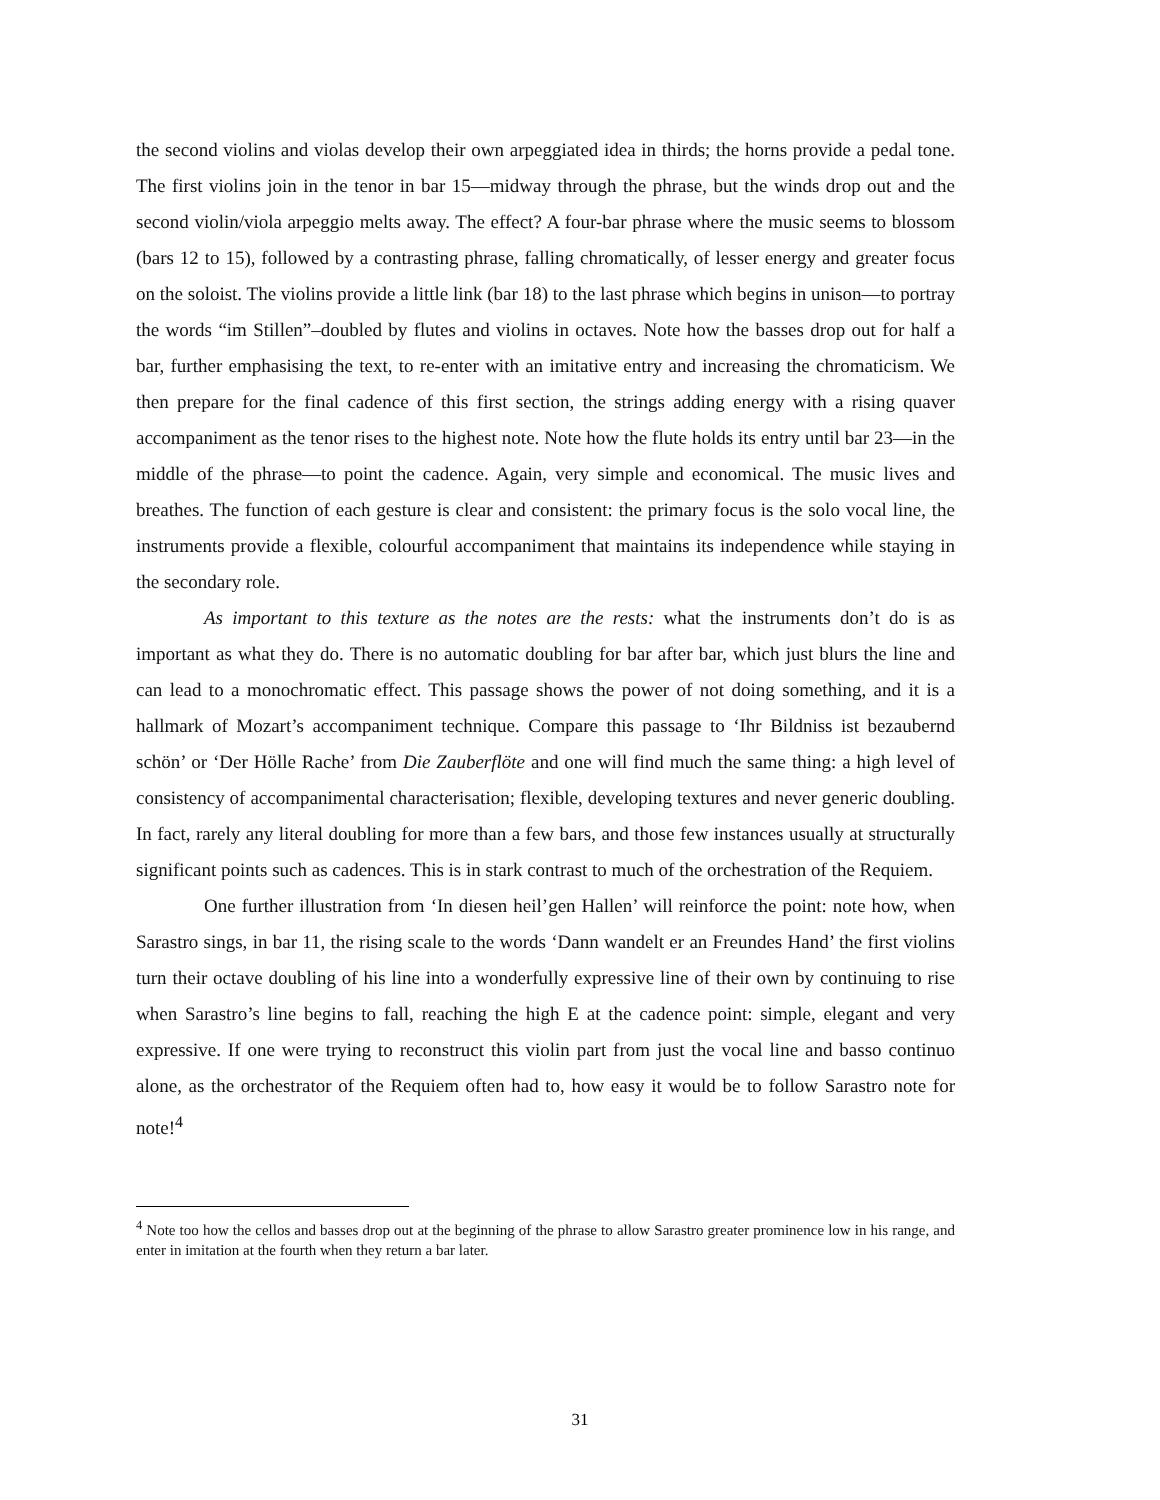the second violins and violas develop their own arpeggiated idea in thirds; the horns provide a pedal tone. The first violins join in the tenor in bar 15—midway through the phrase, but the winds drop out and the second violin/viola arpeggio melts away. The effect? A four-bar phrase where the music seems to blossom (bars 12 to 15), followed by a contrasting phrase, falling chromatically, of lesser energy and greater focus on the soloist. The violins provide a little link (bar 18) to the last phrase which begins in unison—to portray the words “im Stillen”–doubled by flutes and violins in octaves. Note how the basses drop out for half a bar, further emphasising the text, to re-enter with an imitative entry and increasing the chromaticism. We then prepare for the final cadence of this first section, the strings adding energy with a rising quaver accompaniment as the tenor rises to the highest note. Note how the flute holds its entry until bar 23—in the middle of the phrase—to point the cadence. Again, very simple and economical. The music lives and breathes. The function of each gesture is clear and consistent: the primary focus is the solo vocal line, the instruments provide a flexible, colourful accompaniment that maintains its independence while staying in the secondary role.
As important to this texture as the notes are the rests: what the instruments don’t do is as important as what they do. There is no automatic doubling for bar after bar, which just blurs the line and can lead to a monochromatic effect. This passage shows the power of not doing something, and it is a hallmark of Mozart’s accompaniment technique. Compare this passage to ‘Ihr Bildniss ist bezaubernd schön’ or ‘Der Hölle Rache’ from Die Zauberflöte and one will find much the same thing: a high level of consistency of accompanimental characterisation; flexible, developing textures and never generic doubling. In fact, rarely any literal doubling for more than a few bars, and those few instances usually at structurally significant points such as cadences. This is in stark contrast to much of the orchestration of the Requiem.
One further illustration from ‘In diesen heil’gen Hallen’ will reinforce the point: note how, when Sarastro sings, in bar 11, the rising scale to the words ‘Dann wandelt er an Freundes Hand’ the first violins turn their octave doubling of his line into a wonderfully expressive line of their own by continuing to rise when Sarastro’s line begins to fall, reaching the high E at the cadence point: simple, elegant and very expressive. If one were trying to reconstruct this violin part from just the vocal line and basso continuo alone, as the orchestrator of the Requiem often had to, how easy it would be to follow Sarastro note for note!<sup>4</sup>
<sup>4</sup> Note too how the cellos and basses drop out at the beginning of the phrase to allow Sarastro greater prominence low in his range, and enter in imitation at the fourth when they return a bar later.
31